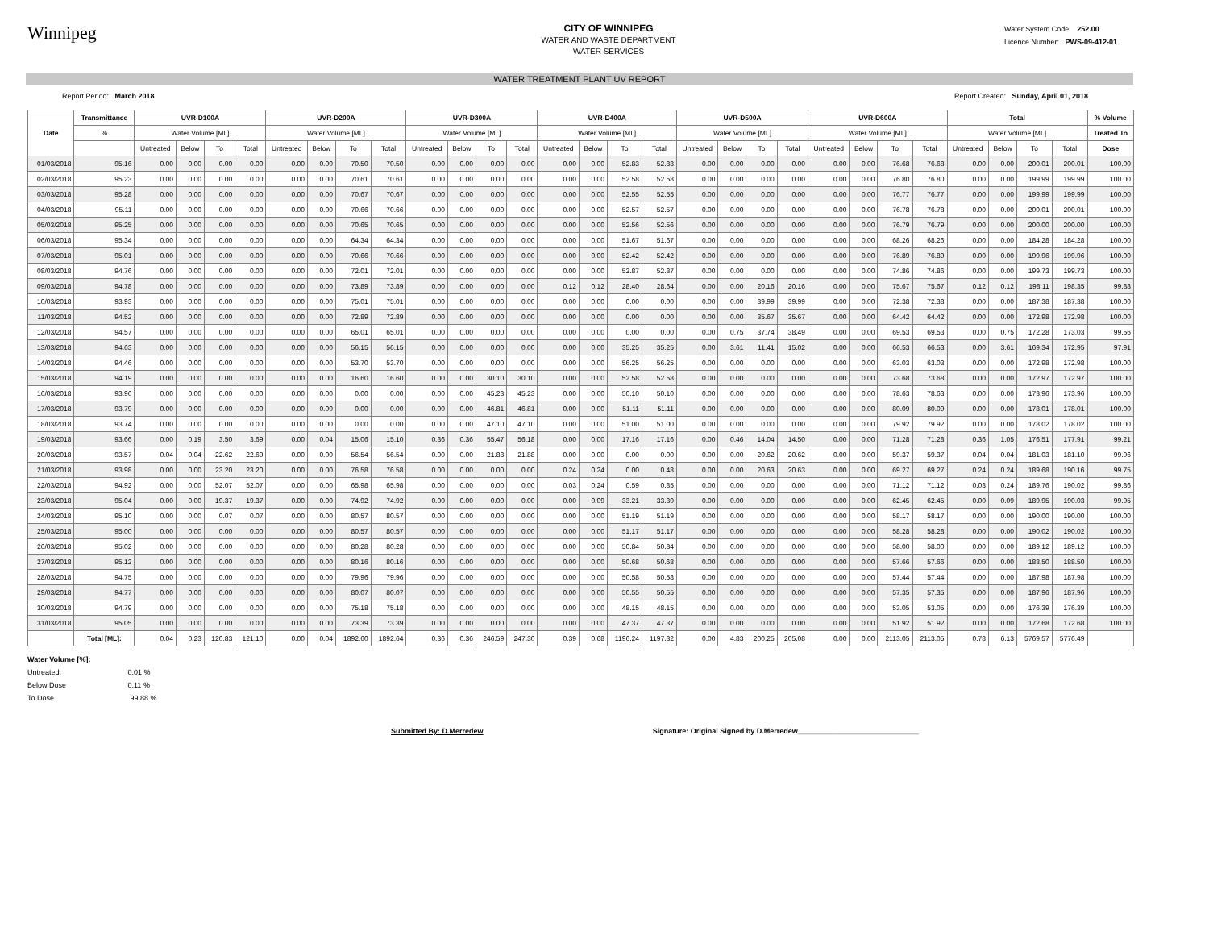Winnipeg
CITY OF WINNIPEG
WATER AND WASTE DEPARTMENT
WATER SERVICES
Water System Code: 252.00
Licence Number: PWS-09-412-01
WATER TREATMENT PLANT UV REPORT
Report Period: March 2018 Report Created: Sunday, April 01, 2018
| Date | Transmittance | UVR-D100A | | | | UVR-D200A | | | | UVR-D300A | | | | UVR-D400A | | | | UVR-D500A | | | | UVR-D600A | | | | Total | | | | % Volume |
| --- | --- | --- | --- | --- | --- | --- | --- | --- | --- | --- | --- | --- | --- | --- | --- | --- | --- | --- | --- | --- | --- | --- | --- | --- | --- | --- | --- | --- | --- | --- |
| | % | Water Volume [ML] | | | | Water Volume [ML] | | | | Water Volume [ML] | | | | Water Volume [ML] | | | | Water Volume [ML] | | | | Water Volume [ML] | | | | Water Volume [ML] | | | | Treated To |
| | | Untreated | Below | To | Total | Untreated | Below | To | Total | Untreated | Below | To | Total | Untreated | Below | To | Total | Untreated | Below | To | Total | Untreated | Below | To | Total | Untreated | Below | To | Total | Dose |
| 01/03/2018 | 95.16 | 0.00 | 0.00 | 0.00 | 0.00 | 0.00 | 0.00 | 70.50 | 70.50 | 0.00 | 0.00 | 0.00 | 0.00 | 0.00 | 0.00 | 52.83 | 52.83 | 0.00 | 0.00 | 0.00 | 0.00 | 0.00 | 0.00 | 76.68 | 76.68 | 0.00 | 0.00 | 200.01 | 200.01 | 100.00 |
| 02/03/2018 | 95.23 | 0.00 | 0.00 | 0.00 | 0.00 | 0.00 | 0.00 | 70.61 | 70.61 | 0.00 | 0.00 | 0.00 | 0.00 | 0.00 | 0.00 | 52.58 | 52.58 | 0.00 | 0.00 | 0.00 | 0.00 | 0.00 | 0.00 | 76.80 | 76.80 | 0.00 | 0.00 | 199.99 | 199.99 | 100.00 |
| 03/03/2018 | 95.28 | 0.00 | 0.00 | 0.00 | 0.00 | 0.00 | 0.00 | 70.67 | 70.67 | 0.00 | 0.00 | 0.00 | 0.00 | 0.00 | 0.00 | 52.55 | 52.55 | 0.00 | 0.00 | 0.00 | 0.00 | 0.00 | 0.00 | 76.77 | 76.77 | 0.00 | 0.00 | 199.99 | 199.99 | 100.00 |
| 04/03/2018 | 95.11 | 0.00 | 0.00 | 0.00 | 0.00 | 0.00 | 0.00 | 70.66 | 70.66 | 0.00 | 0.00 | 0.00 | 0.00 | 0.00 | 0.00 | 52.57 | 52.57 | 0.00 | 0.00 | 0.00 | 0.00 | 0.00 | 0.00 | 76.78 | 76.78 | 0.00 | 0.00 | 200.01 | 200.01 | 100.00 |
| 05/03/2018 | 95.25 | 0.00 | 0.00 | 0.00 | 0.00 | 0.00 | 0.00 | 70.65 | 70.65 | 0.00 | 0.00 | 0.00 | 0.00 | 0.00 | 0.00 | 52.56 | 52.56 | 0.00 | 0.00 | 0.00 | 0.00 | 0.00 | 0.00 | 76.79 | 76.79 | 0.00 | 0.00 | 200.00 | 200.00 | 100.00 |
| 06/03/2018 | 95.34 | 0.00 | 0.00 | 0.00 | 0.00 | 0.00 | 0.00 | 64.34 | 64.34 | 0.00 | 0.00 | 0.00 | 0.00 | 0.00 | 0.00 | 51.67 | 51.67 | 0.00 | 0.00 | 0.00 | 0.00 | 0.00 | 0.00 | 68.26 | 68.26 | 0.00 | 0.00 | 184.28 | 184.28 | 100.00 |
| 07/03/2018 | 95.01 | 0.00 | 0.00 | 0.00 | 0.00 | 0.00 | 0.00 | 70.66 | 70.66 | 0.00 | 0.00 | 0.00 | 0.00 | 0.00 | 0.00 | 52.42 | 52.42 | 0.00 | 0.00 | 0.00 | 0.00 | 0.00 | 0.00 | 76.89 | 76.89 | 0.00 | 0.00 | 199.96 | 199.96 | 100.00 |
| 08/03/2018 | 94.76 | 0.00 | 0.00 | 0.00 | 0.00 | 0.00 | 0.00 | 72.01 | 72.01 | 0.00 | 0.00 | 0.00 | 0.00 | 0.00 | 0.00 | 52.87 | 52.87 | 0.00 | 0.00 | 0.00 | 0.00 | 0.00 | 0.00 | 74.86 | 74.86 | 0.00 | 0.00 | 199.73 | 199.73 | 100.00 |
| 09/03/2018 | 94.78 | 0.00 | 0.00 | 0.00 | 0.00 | 0.00 | 0.00 | 73.89 | 73.89 | 0.00 | 0.00 | 0.00 | 0.00 | 0.12 | 0.12 | 28.40 | 28.64 | 0.00 | 0.00 | 20.16 | 20.16 | 0.00 | 0.00 | 75.67 | 75.67 | 0.12 | 0.12 | 198.11 | 198.35 | 99.88 |
| 10/03/2018 | 93.93 | 0.00 | 0.00 | 0.00 | 0.00 | 0.00 | 0.00 | 75.01 | 75.01 | 0.00 | 0.00 | 0.00 | 0.00 | 0.00 | 0.00 | 0.00 | 0.00 | 0.00 | 0.00 | 39.99 | 39.99 | 0.00 | 0.00 | 72.38 | 72.38 | 0.00 | 0.00 | 187.38 | 187.38 | 100.00 |
| 11/03/2018 | 94.52 | 0.00 | 0.00 | 0.00 | 0.00 | 0.00 | 0.00 | 72.89 | 72.89 | 0.00 | 0.00 | 0.00 | 0.00 | 0.00 | 0.00 | 0.00 | 0.00 | 0.00 | 0.00 | 35.67 | 35.67 | 0.00 | 0.00 | 64.42 | 64.42 | 0.00 | 0.00 | 172.98 | 172.98 | 100.00 |
| 12/03/2018 | 94.57 | 0.00 | 0.00 | 0.00 | 0.00 | 0.00 | 0.00 | 65.01 | 65.01 | 0.00 | 0.00 | 0.00 | 0.00 | 0.00 | 0.00 | 0.00 | 0.00 | 0.00 | 0.75 | 37.74 | 38.49 | 0.00 | 0.00 | 69.53 | 69.53 | 0.00 | 0.75 | 172.28 | 173.03 | 99.56 |
| 13/03/2018 | 94.63 | 0.00 | 0.00 | 0.00 | 0.00 | 0.00 | 0.00 | 56.15 | 56.15 | 0.00 | 0.00 | 0.00 | 0.00 | 0.00 | 0.00 | 35.25 | 35.25 | 0.00 | 3.61 | 11.41 | 15.02 | 0.00 | 0.00 | 66.53 | 66.53 | 0.00 | 3.61 | 169.34 | 172.95 | 97.91 |
| 14/03/2018 | 94.46 | 0.00 | 0.00 | 0.00 | 0.00 | 0.00 | 0.00 | 53.70 | 53.70 | 0.00 | 0.00 | 0.00 | 0.00 | 0.00 | 0.00 | 56.25 | 56.25 | 0.00 | 0.00 | 0.00 | 0.00 | 0.00 | 0.00 | 63.03 | 63.03 | 0.00 | 0.00 | 172.98 | 172.98 | 100.00 |
| 15/03/2018 | 94.19 | 0.00 | 0.00 | 0.00 | 0.00 | 0.00 | 0.00 | 16.60 | 16.60 | 0.00 | 0.00 | 30.10 | 30.10 | 0.00 | 0.00 | 52.58 | 52.58 | 0.00 | 0.00 | 0.00 | 0.00 | 0.00 | 0.00 | 73.68 | 73.68 | 0.00 | 0.00 | 172.97 | 172.97 | 100.00 |
| 16/03/2018 | 93.96 | 0.00 | 0.00 | 0.00 | 0.00 | 0.00 | 0.00 | 0.00 | 0.00 | 0.00 | 0.00 | 45.23 | 45.23 | 0.00 | 0.00 | 50.10 | 50.10 | 0.00 | 0.00 | 0.00 | 0.00 | 0.00 | 0.00 | 78.63 | 78.63 | 0.00 | 0.00 | 173.96 | 173.96 | 100.00 |
| 17/03/2018 | 93.79 | 0.00 | 0.00 | 0.00 | 0.00 | 0.00 | 0.00 | 0.00 | 0.00 | 0.00 | 0.00 | 46.81 | 46.81 | 0.00 | 0.00 | 51.11 | 51.11 | 0.00 | 0.00 | 0.00 | 0.00 | 0.00 | 0.00 | 80.09 | 80.09 | 0.00 | 0.00 | 178.01 | 178.01 | 100.00 |
| 18/03/2018 | 93.74 | 0.00 | 0.00 | 0.00 | 0.00 | 0.00 | 0.00 | 0.00 | 0.00 | 0.00 | 0.00 | 47.10 | 47.10 | 0.00 | 0.00 | 51.00 | 51.00 | 0.00 | 0.00 | 0.00 | 0.00 | 0.00 | 0.00 | 79.92 | 79.92 | 0.00 | 0.00 | 178.02 | 178.02 | 100.00 |
| 19/03/2018 | 93.66 | 0.00 | 0.19 | 3.50 | 3.69 | 0.00 | 0.04 | 15.06 | 15.10 | 0.36 | 0.36 | 55.47 | 56.18 | 0.00 | 0.00 | 17.16 | 17.16 | 0.00 | 0.46 | 14.04 | 14.50 | 0.00 | 0.00 | 71.28 | 71.28 | 0.36 | 1.05 | 176.51 | 177.91 | 99.21 |
| 20/03/2018 | 93.57 | 0.04 | 0.04 | 22.62 | 22.69 | 0.00 | 0.00 | 56.54 | 56.54 | 0.00 | 0.00 | 21.88 | 21.88 | 0.00 | 0.00 | 0.00 | 0.00 | 0.00 | 0.00 | 20.62 | 20.62 | 0.00 | 0.00 | 59.37 | 59.37 | 0.04 | 0.04 | 181.03 | 181.10 | 99.96 |
| 21/03/2018 | 93.98 | 0.00 | 0.00 | 23.20 | 23.20 | 0.00 | 0.00 | 76.58 | 76.58 | 0.00 | 0.00 | 0.00 | 0.00 | 0.24 | 0.24 | 0.00 | 0.48 | 0.00 | 0.00 | 20.63 | 20.63 | 0.00 | 0.00 | 69.27 | 69.27 | 0.24 | 0.24 | 189.68 | 190.16 | 99.75 |
| 22/03/2018 | 94.92 | 0.00 | 0.00 | 52.07 | 52.07 | 0.00 | 0.00 | 65.98 | 65.98 | 0.00 | 0.00 | 0.00 | 0.00 | 0.03 | 0.24 | 0.59 | 0.85 | 0.00 | 0.00 | 0.00 | 0.00 | 0.00 | 0.00 | 71.12 | 71.12 | 0.03 | 0.24 | 189.76 | 190.02 | 99.86 |
| 23/03/2018 | 95.04 | 0.00 | 0.00 | 19.37 | 19.37 | 0.00 | 0.00 | 74.92 | 74.92 | 0.00 | 0.00 | 0.00 | 0.00 | 0.00 | 0.09 | 33.21 | 33.30 | 0.00 | 0.00 | 0.00 | 0.00 | 0.00 | 0.00 | 62.45 | 62.45 | 0.00 | 0.09 | 189.95 | 190.03 | 99.95 |
| 24/03/2018 | 95.10 | 0.00 | 0.00 | 0.07 | 0.07 | 0.00 | 0.00 | 80.57 | 80.57 | 0.00 | 0.00 | 0.00 | 0.00 | 0.00 | 0.00 | 51.19 | 51.19 | 0.00 | 0.00 | 0.00 | 0.00 | 0.00 | 0.00 | 58.17 | 58.17 | 0.00 | 0.00 | 190.00 | 190.00 | 100.00 |
| 25/03/2018 | 95.00 | 0.00 | 0.00 | 0.00 | 0.00 | 0.00 | 0.00 | 80.57 | 80.57 | 0.00 | 0.00 | 0.00 | 0.00 | 0.00 | 0.00 | 51.17 | 51.17 | 0.00 | 0.00 | 0.00 | 0.00 | 0.00 | 0.00 | 58.28 | 58.28 | 0.00 | 0.00 | 190.02 | 190.02 | 100.00 |
| 26/03/2018 | 95.02 | 0.00 | 0.00 | 0.00 | 0.00 | 0.00 | 0.00 | 80.28 | 80.28 | 0.00 | 0.00 | 0.00 | 0.00 | 0.00 | 0.00 | 50.84 | 50.84 | 0.00 | 0.00 | 0.00 | 0.00 | 0.00 | 0.00 | 58.00 | 58.00 | 0.00 | 0.00 | 189.12 | 189.12 | 100.00 |
| 27/03/2018 | 95.12 | 0.00 | 0.00 | 0.00 | 0.00 | 0.00 | 0.00 | 80.16 | 80.16 | 0.00 | 0.00 | 0.00 | 0.00 | 0.00 | 0.00 | 50.68 | 50.68 | 0.00 | 0.00 | 0.00 | 0.00 | 0.00 | 0.00 | 57.66 | 57.66 | 0.00 | 0.00 | 188.50 | 188.50 | 100.00 |
| 28/03/2018 | 94.75 | 0.00 | 0.00 | 0.00 | 0.00 | 0.00 | 0.00 | 79.96 | 79.96 | 0.00 | 0.00 | 0.00 | 0.00 | 0.00 | 0.00 | 50.58 | 50.58 | 0.00 | 0.00 | 0.00 | 0.00 | 0.00 | 0.00 | 57.44 | 57.44 | 0.00 | 0.00 | 187.98 | 187.98 | 100.00 |
| 29/03/2018 | 94.77 | 0.00 | 0.00 | 0.00 | 0.00 | 0.00 | 0.00 | 80.07 | 80.07 | 0.00 | 0.00 | 0.00 | 0.00 | 0.00 | 0.00 | 50.55 | 50.55 | 0.00 | 0.00 | 0.00 | 0.00 | 0.00 | 0.00 | 57.35 | 57.35 | 0.00 | 0.00 | 187.96 | 187.96 | 100.00 |
| 30/03/2018 | 94.79 | 0.00 | 0.00 | 0.00 | 0.00 | 0.00 | 0.00 | 75.18 | 75.18 | 0.00 | 0.00 | 0.00 | 0.00 | 0.00 | 0.00 | 48.15 | 48.15 | 0.00 | 0.00 | 0.00 | 0.00 | 0.00 | 0.00 | 53.05 | 53.05 | 0.00 | 0.00 | 176.39 | 176.39 | 100.00 |
| 31/03/2018 | 95.05 | 0.00 | 0.00 | 0.00 | 0.00 | 0.00 | 0.00 | 73.39 | 73.39 | 0.00 | 0.00 | 0.00 | 0.00 | 0.00 | 0.00 | 47.37 | 47.37 | 0.00 | 0.00 | 0.00 | 0.00 | 0.00 | 0.00 | 51.92 | 51.92 | 0.00 | 0.00 | 172.68 | 172.68 | 100.00 |
| | Total [ML]: | 0.04 | 0.23 | 120.83 | 121.10 | 0.00 | 0.04 | 1892.60 | 1892.64 | 0.36 | 0.36 | 246.59 | 247.30 | 0.39 | 0.68 | 1196.24 | 1197.32 | 0.00 | 4.83 | 200.25 | 205.08 | 0.00 | 0.00 | 2113.05 | 2113.05 | 0.78 | 6.13 | 5769.57 | 5776.49 | |
Water Volume [%]:
Untreated: 0.01 %
Below Dose 0.11 %
To Dose 99.88 %
Submitted By: D.Merredew Signature: Original Signed by D.Merredew______________________________